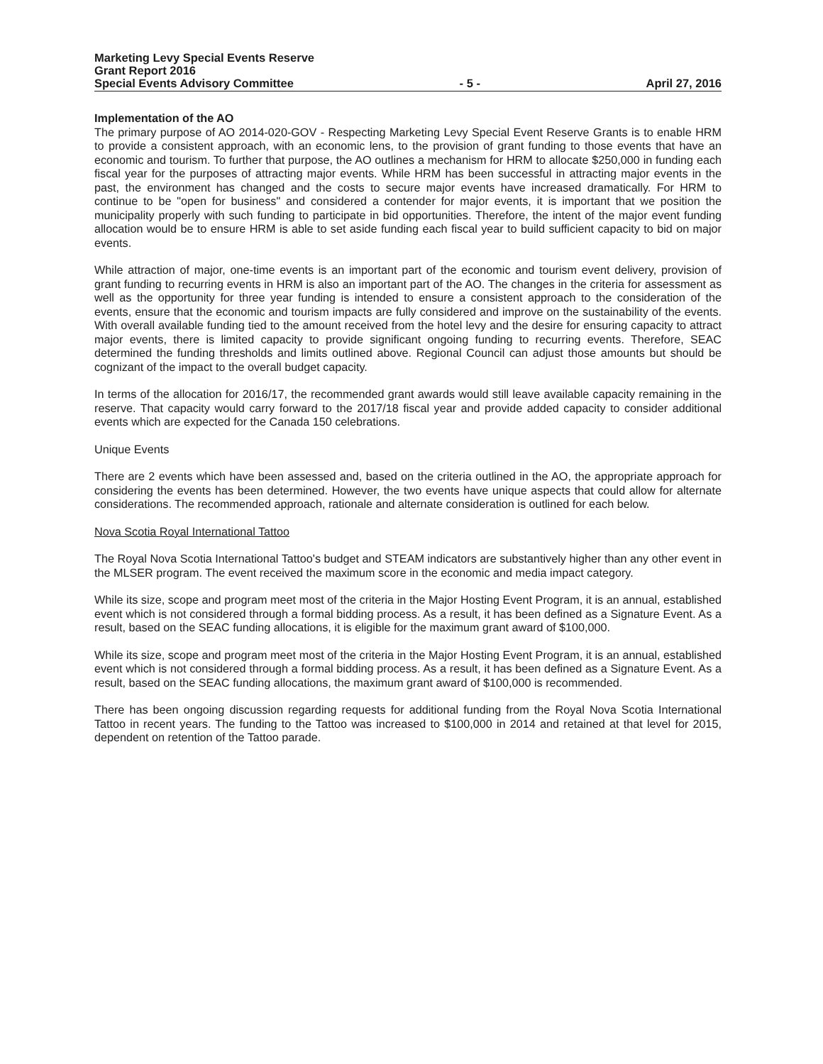Marketing Levy Special Events Reserve
Grant Report 2016
Special Events Advisory Committee - 5 - April 27, 2016
Implementation of the AO
The primary purpose of AO 2014-020-GOV - Respecting Marketing Levy Special Event Reserve Grants is to enable HRM to provide a consistent approach, with an economic lens, to the provision of grant funding to those events that have an economic and tourism. To further that purpose, the AO outlines a mechanism for HRM to allocate $250,000 in funding each fiscal year for the purposes of attracting major events. While HRM has been successful in attracting major events in the past, the environment has changed and the costs to secure major events have increased dramatically. For HRM to continue to be "open for business" and considered a contender for major events, it is important that we position the municipality properly with such funding to participate in bid opportunities. Therefore, the intent of the major event funding allocation would be to ensure HRM is able to set aside funding each fiscal year to build sufficient capacity to bid on major events.
While attraction of major, one-time events is an important part of the economic and tourism event delivery, provision of grant funding to recurring events in HRM is also an important part of the AO. The changes in the criteria for assessment as well as the opportunity for three year funding is intended to ensure a consistent approach to the consideration of the events, ensure that the economic and tourism impacts are fully considered and improve on the sustainability of the events. With overall available funding tied to the amount received from the hotel levy and the desire for ensuring capacity to attract major events, there is limited capacity to provide significant ongoing funding to recurring events. Therefore, SEAC determined the funding thresholds and limits outlined above. Regional Council can adjust those amounts but should be cognizant of the impact to the overall budget capacity.
In terms of the allocation for 2016/17, the recommended grant awards would still leave available capacity remaining in the reserve. That capacity would carry forward to the 2017/18 fiscal year and provide added capacity to consider additional events which are expected for the Canada 150 celebrations.
Unique Events
There are 2 events which have been assessed and, based on the criteria outlined in the AO, the appropriate approach for considering the events has been determined. However, the two events have unique aspects that could allow for alternate considerations. The recommended approach, rationale and alternate consideration is outlined for each below.
Nova Scotia Royal International Tattoo
The Royal Nova Scotia International Tattoo's budget and STEAM indicators are substantively higher than any other event in the MLSER program. The event received the maximum score in the economic and media impact category.
While its size, scope and program meet most of the criteria in the Major Hosting Event Program, it is an annual, established event which is not considered through a formal bidding process. As a result, it has been defined as a Signature Event. As a result, based on the SEAC funding allocations, it is eligible for the maximum grant award of $100,000.
While its size, scope and program meet most of the criteria in the Major Hosting Event Program, it is an annual, established event which is not considered through a formal bidding process. As a result, it has been defined as a Signature Event. As a result, based on the SEAC funding allocations, the maximum grant award of $100,000 is recommended.
There has been ongoing discussion regarding requests for additional funding from the Royal Nova Scotia International Tattoo in recent years. The funding to the Tattoo was increased to $100,000 in 2014 and retained at that level for 2015, dependent on retention of the Tattoo parade.